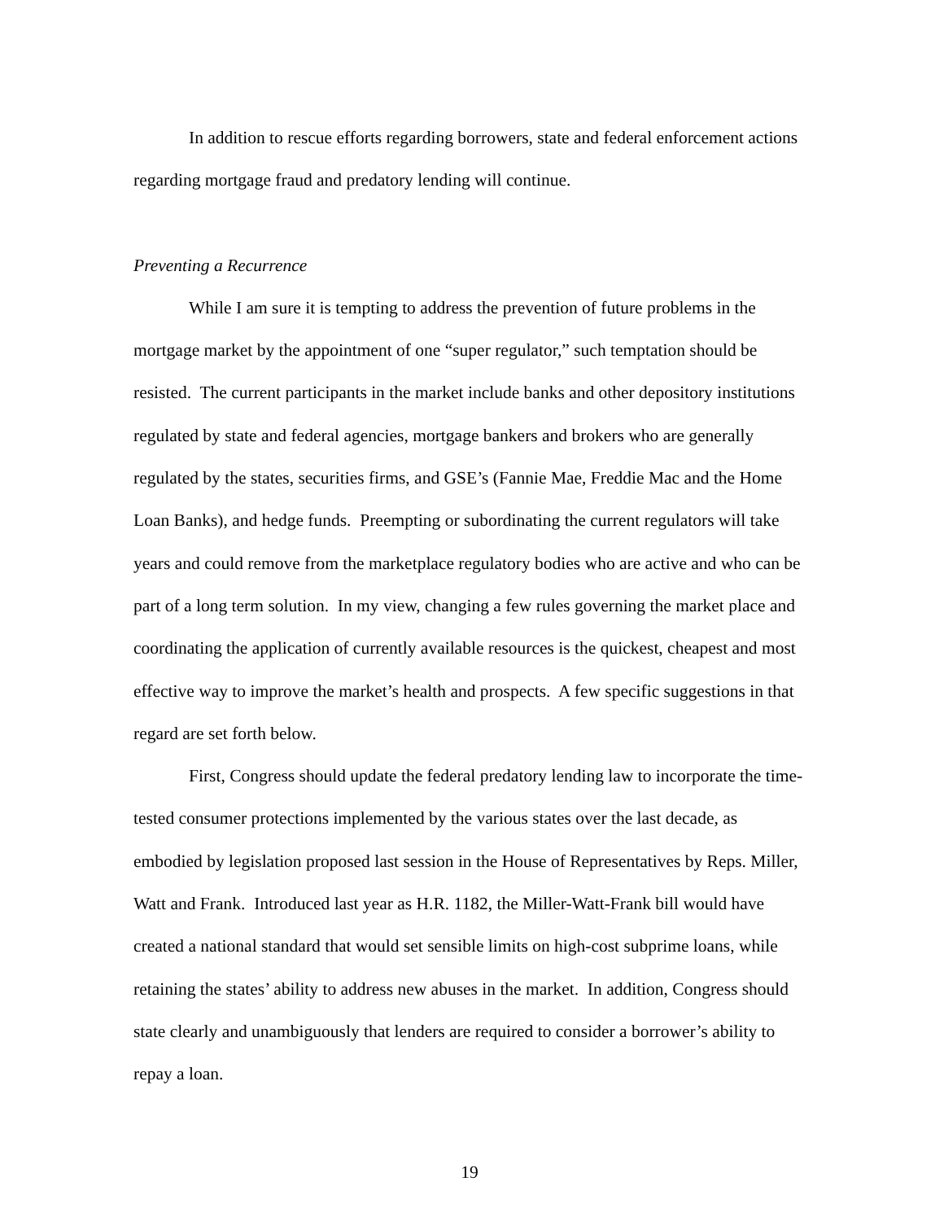In addition to rescue efforts regarding borrowers, state and federal enforcement actions regarding mortgage fraud and predatory lending will continue.
Preventing a Recurrence
While I am sure it is tempting to address the prevention of future problems in the mortgage market by the appointment of one “super regulator,” such temptation should be resisted. The current participants in the market include banks and other depository institutions regulated by state and federal agencies, mortgage bankers and brokers who are generally regulated by the states, securities firms, and GSE’s (Fannie Mae, Freddie Mac and the Home Loan Banks), and hedge funds. Preempting or subordinating the current regulators will take years and could remove from the marketplace regulatory bodies who are active and who can be part of a long term solution. In my view, changing a few rules governing the market place and coordinating the application of currently available resources is the quickest, cheapest and most effective way to improve the market’s health and prospects. A few specific suggestions in that regard are set forth below.
First, Congress should update the federal predatory lending law to incorporate the time-tested consumer protections implemented by the various states over the last decade, as embodied by legislation proposed last session in the House of Representatives by Reps. Miller, Watt and Frank. Introduced last year as H.R. 1182, the Miller-Watt-Frank bill would have created a national standard that would set sensible limits on high-cost subprime loans, while retaining the states’ ability to address new abuses in the market. In addition, Congress should state clearly and unambiguously that lenders are required to consider a borrower’s ability to repay a loan.
19